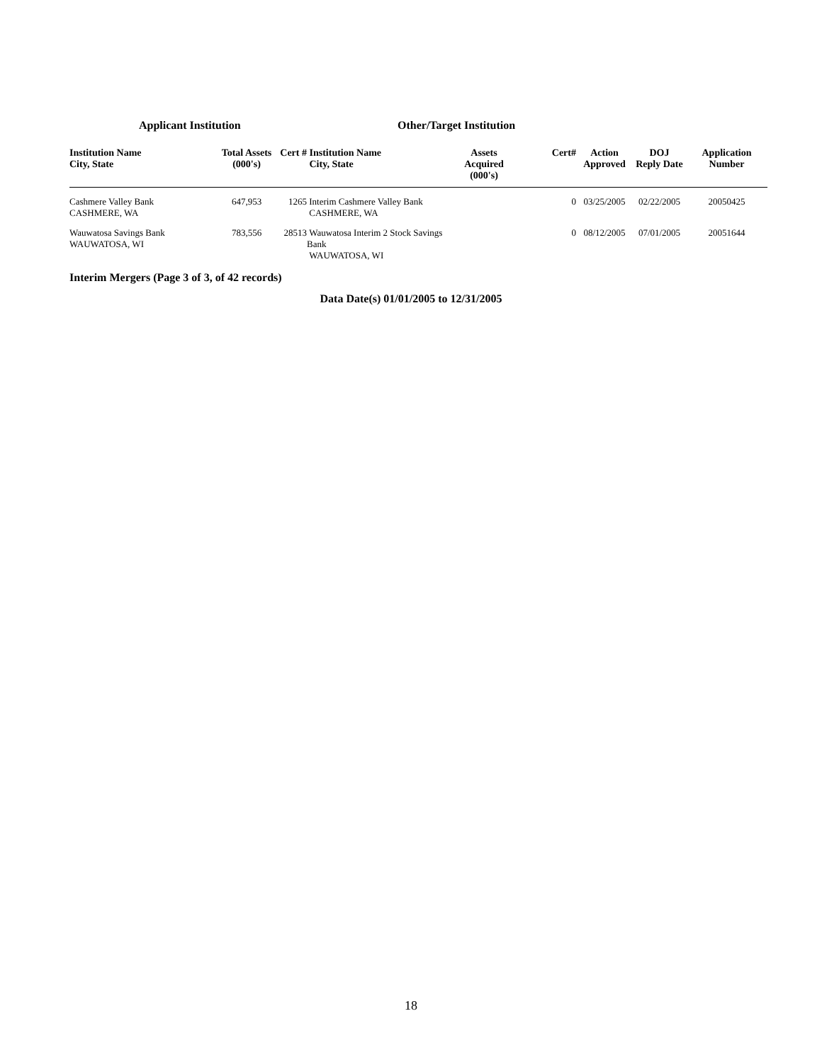Applicant Institution Other/Target Institution
| Institution Name City, State | Total Assets (000's) | Cert # | Institution Name City, State | Assets Acquired (000's) | Cert# | Action Approved | DOJ Reply Date | Application Number |
| --- | --- | --- | --- | --- | --- | --- | --- | --- |
| Cashmere Valley Bank CASHMERE, WA | 647,953 | 1265 | Interim Cashmere Valley Bank CASHMERE, WA | | 0 | 03/25/2005 | 02/22/2005 | 20050425 |
| Wauwatosa Savings Bank WAUWATOSA, WI | 783,556 | 28513 | Wauwatosa Interim 2 Stock Savings Bank WAUWATOSA, WI | | 0 | 08/12/2005 | 07/01/2005 | 20051644 |
Interim Mergers (Page 3 of 3, of 42 records)
Data Date(s) 01/01/2005 to 12/31/2005
18